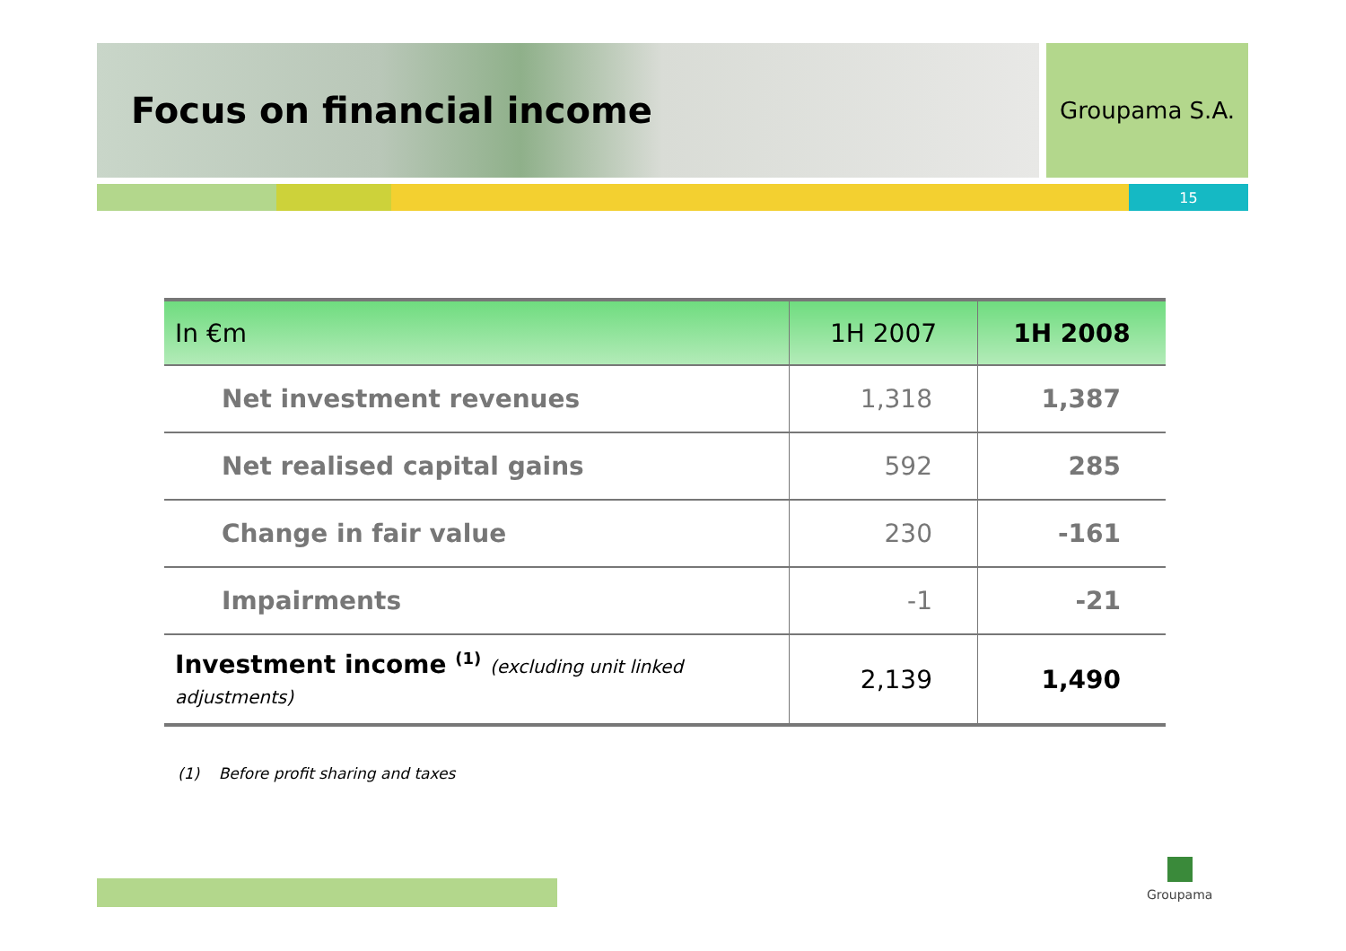Focus on financial income
Groupama S.A.
15
| In €m | 1H 2007 | 1H 2008 |
| --- | --- | --- |
| Net investment revenues | 1,318 | 1,387 |
| Net realised capital gains | 592 | 285 |
| Change in fair value | 230 | -161 |
| Impairments | -1 | -21 |
| Investment income <sup>(1)</sup> (excluding unit linked adjustments) | 2,139 | 1,490 |
(1) Before profit sharing and taxes
Groupama